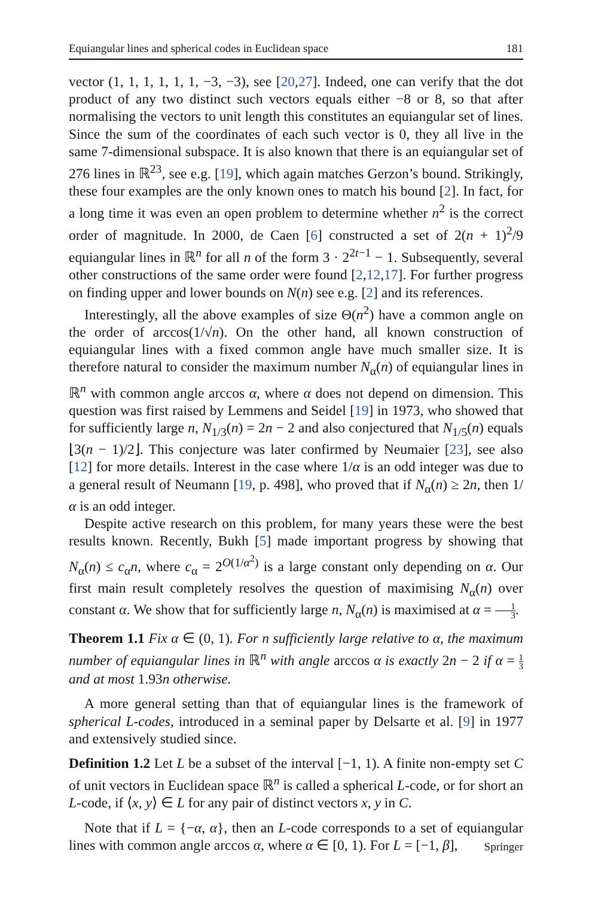Equiangular lines and spherical codes in Euclidean space 181
vector (1, 1, 1, 1, 1, 1, −3, −3), see [20,27]. Indeed, one can verify that the dot product of any two distinct such vectors equals either −8 or 8, so that after normalising the vectors to unit length this constitutes an equiangular set of lines. Since the sum of the coordinates of each such vector is 0, they all live in the same 7-dimensional subspace. It is also known that there is an equiangular set of 276 lines in ℝ<sup>23</sup>, see e.g. [19], which again matches Gerzon’s bound. Strikingly, these four examples are the only known ones to match his bound [2]. In fact, for a long time it was even an open problem to determine whether n<sup>2</sup> is the correct order of magnitude. In 2000, de Caen [6] constructed a set of 2(n + 1)<sup>2</sup>/9 equiangular lines in ℝ<sup>n</sup> for all n of the form 3 · 2<sup>2t−1</sup> − 1. Subsequently, several other constructions of the same order were found [2,12,17]. For further progress on finding upper and lower bounds on N(n) see e.g. [2] and its references.
Interestingly, all the above examples of size Θ(n<sup>2</sup>) have a common angle on the order of arccos(1/√n). On the other hand, all known construction of equiangular lines with a fixed common angle have much smaller size. It is therefore natural to consider the maximum number N<sub>α</sub>(n) of equiangular lines in ℝ<sup>n</sup> with common angle arccos α, where α does not depend on dimension. This question was first raised by Lemmens and Seidel [19] in 1973, who showed that for sufficiently large n, N<sub>1/3</sub>(n) = 2n − 2 and also conjectured that N<sub>1/5</sub>(n) equals ⌊3(n − 1)/2⌋. This conjecture was later confirmed by Neumaier [23], see also [12] for more details. Interest in the case where 1/α is an odd integer was due to a general result of Neumann [19, p. 498], who proved that if N<sub>α</sub>(n) ≥ 2n, then 1/α is an odd integer.
Despite active research on this problem, for many years these were the best results known. Recently, Bukh [5] made important progress by showing that N<sub>α</sub>(n) ≤ c<sub>α</sub>n, where c<sub>α</sub> = 2<sup>O(1/α<sup>2</sup>)</sup> is a large constant only depending on α. Our first main result completely resolves the question of maximising N<sub>α</sub>(n) over constant α. We show that for sufficiently large n, N<sub>α</sub>(n) is maximised at α = 1 3.
Theorem 1.1 Fix α ∈ (0, 1). For n sufficiently large relative to α, the maximum number of equiangular lines in ℝ<sup>n</sup> with angle arccos α is exactly 2n − 2 if α = 1 3 and at most 1.93n otherwise.
A more general setting than that of equiangular lines is the framework of spherical L-codes, introduced in a seminal paper by Delsarte et al. [9] in 1977 and extensively studied since.
Definition 1.2 Let L be a subset of the interval [−1, 1). A finite non-empty set C of unit vectors in Euclidean space ℝ<sup>n</sup> is called a spherical L-code, or for short an L-code, if ⟨x, y⟩ ∈ L for any pair of distinct vectors x, y in C.
Note that if L = {−α, α}, then an L-code corresponds to a set of equiangular lines with common angle arccos α, where α ∈ [0, 1). For L = [−1, β],
Springer